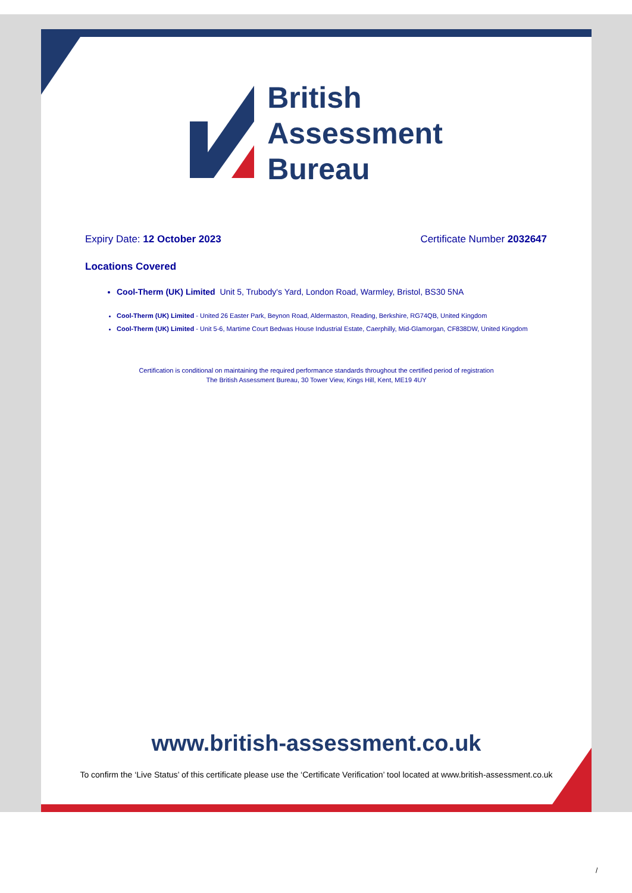British
Assessment
Bureau
Expiry Date: 12 October 2023 Certificate Number 2032647
Locations Covered
Cool-Therm (UK) Limited Unit 5, Trubody's Yard, London Road, Warmley, Bristol, BS30 5NA
Cool-Therm (UK) Limited - United 26 Easter Park, Beynon Road, Aldermaston, Reading, Berkshire, RG74QB, United Kingdom
Cool-Therm (UK) Limited - Unit 5-6, Martime Court Bedwas House Industrial Estate, Caerphilly, Mid-Glamorgan, CF838DW, United Kingdom
Certification is conditional on maintaining the required performance standards throughout the certified period of registration
The British Assessment Bureau, 30 Tower View, Kings Hill, Kent, ME19 4UY
www.british-assessment.co.uk
To confirm the ‘Live Status’ of this certificate please use the ‘Certificate Verification’ tool located at www.british-assessment.co.uk
/